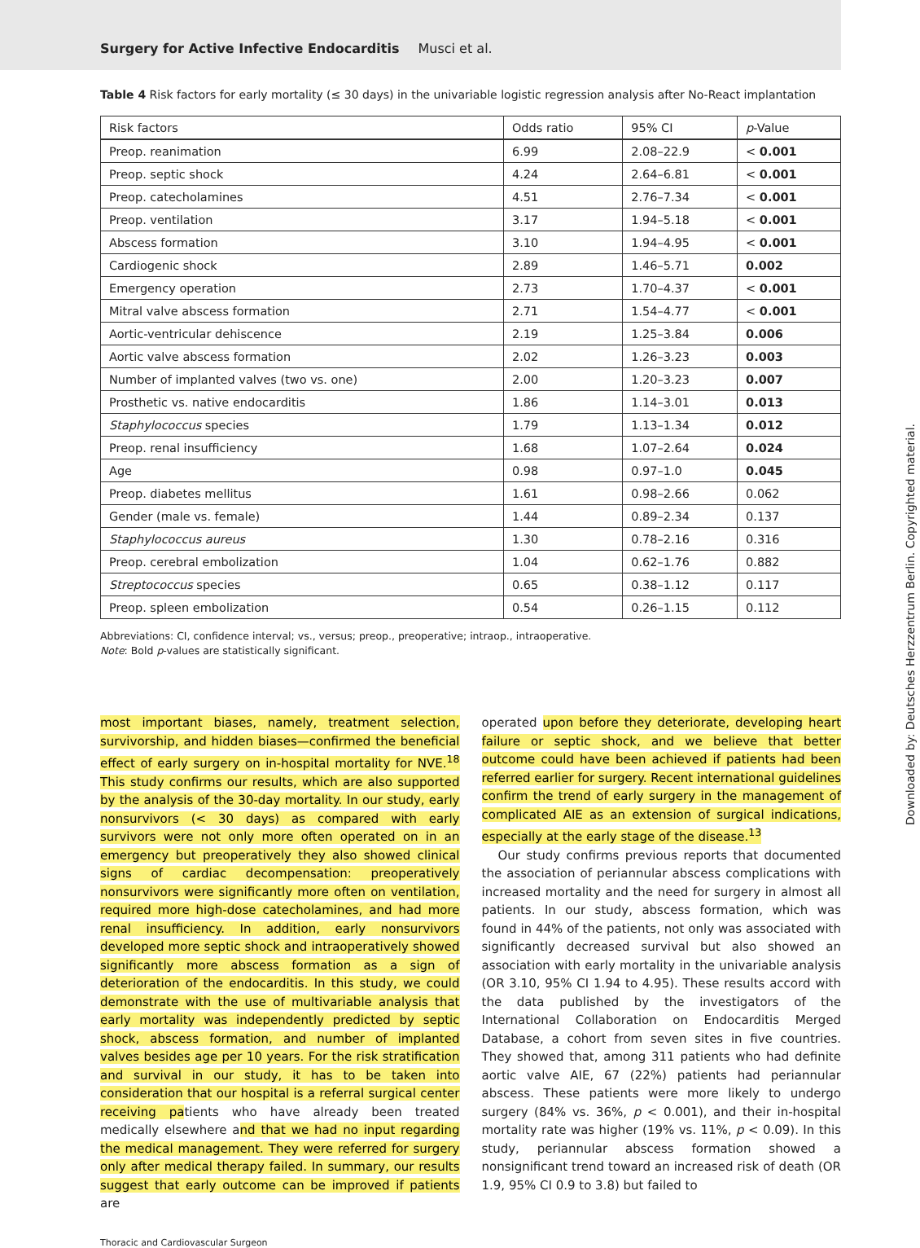Surgery for Active Infective Endocarditis Musci et al.
Table 4 Risk factors for early mortality (≤ 30 days) in the univariable logistic regression analysis after No-React implantation
| Risk factors | Odds ratio | 95% CI | p -Value |
| --- | --- | --- | --- |
| Preop. reanimation | 6.99 | 2.08–22.9 | < 0.001 |
| Preop. septic shock | 4.24 | 2.64–6.81 | < 0.001 |
| Preop. catecholamines | 4.51 | 2.76–7.34 | < 0.001 |
| Preop. ventilation | 3.17 | 1.94–5.18 | < 0.001 |
| Abscess formation | 3.10 | 1.94–4.95 | < 0.001 |
| Cardiogenic shock | 2.89 | 1.46–5.71 | 0.002 |
| Emergency operation | 2.73 | 1.70–4.37 | < 0.001 |
| Mitral valve abscess formation | 2.71 | 1.54–4.77 | < 0.001 |
| Aortic-ventricular dehiscence | 2.19 | 1.25–3.84 | 0.006 |
| Aortic valve abscess formation | 2.02 | 1.26–3.23 | 0.003 |
| Number of implanted valves (two vs. one) | 2.00 | 1.20–3.23 | 0.007 |
| Prosthetic vs. native endocarditis | 1.86 | 1.14–3.01 | 0.013 |
| Staphylococcus species | 1.79 | 1.13–1.34 | 0.012 |
| Preop. renal insufficiency | 1.68 | 1.07–2.64 | 0.024 |
| Age | 0.98 | 0.97–1.0 | 0.045 |
| Preop. diabetes mellitus | 1.61 | 0.98–2.66 | 0.062 |
| Gender (male vs. female) | 1.44 | 0.89–2.34 | 0.137 |
| Staphylococcus aureus | 1.30 | 0.78–2.16 | 0.316 |
| Preop. cerebral embolization | 1.04 | 0.62–1.76 | 0.882 |
| Streptococcus species | 0.65 | 0.38–1.12 | 0.117 |
| Preop. spleen embolization | 0.54 | 0.26–1.15 | 0.112 |
Abbreviations: CI, confidence interval; vs., versus; preop., preoperative; intraop., intraoperative.
Note: Bold p-values are statistically significant.
most important biases, namely, treatment selection, survivorship, and hidden biases—confirmed the beneficial effect of early surgery on in-hospital mortality for NVE.<sup>18</sup> This study confirms our results, which are also supported by the analysis of the 30-day mortality. In our study, early nonsurvivors (< 30 days) as compared with early survivors were not only more often operated on in an emergency but preoperatively they also showed clinical signs of cardiac decompensation: preoperatively nonsurvivors were significantly more often on ventilation, required more high-dose catecholamines, and had more renal insufficiency. In addition, early nonsurvivors developed more septic shock and intraoperatively showed significantly more abscess formation as a sign of deterioration of the endocarditis. In this study, we could demonstrate with the use of multivariable analysis that early mortality was independently predicted by septic shock, abscess formation, and number of implanted valves besides age per 10 years. For the risk stratification and survival in our study, it has to be taken into consideration that our hospital is a referral surgical center receiving patients who have already been treated medically elsewhere and that we had no input regarding the medical management. They were referred for surgery only after medical therapy failed. In summary, our results suggest that early outcome can be improved if patients are
operated upon before they deteriorate, developing heart failure or septic shock, and we believe that better outcome could have been achieved if patients had been referred earlier for surgery. Recent international guidelines confirm the trend of early surgery in the management of complicated AIE as an extension of surgical indications, especially at the early stage of the disease.<sup>13</sup>
Our study confirms previous reports that documented the association of periannular abscess complications with increased mortality and the need for surgery in almost all patients. In our study, abscess formation, which was found in 44% of the patients, not only was associated with significantly decreased survival but also showed an association with early mortality in the univariable analysis (OR 3.10, 95% CI 1.94 to 4.95). These results accord with the data published by the investigators of the International Collaboration on Endocarditis Merged Database, a cohort from seven sites in five countries. They showed that, among 311 patients who had definite aortic valve AIE, 67 (22%) patients had periannular abscess. These patients were more likely to undergo surgery (84% vs. 36%, p < 0.001), and their in-hospital mortality rate was higher (19% vs. 11%, p < 0.09). In this study, periannular abscess formation showed a nonsignificant trend toward an increased risk of death (OR 1.9, 95% CI 0.9 to 3.8) but failed to
Thoracic and Cardiovascular Surgeon
Downloaded by: Deutsches Herzzentrum Berlin. Copyrighted material.